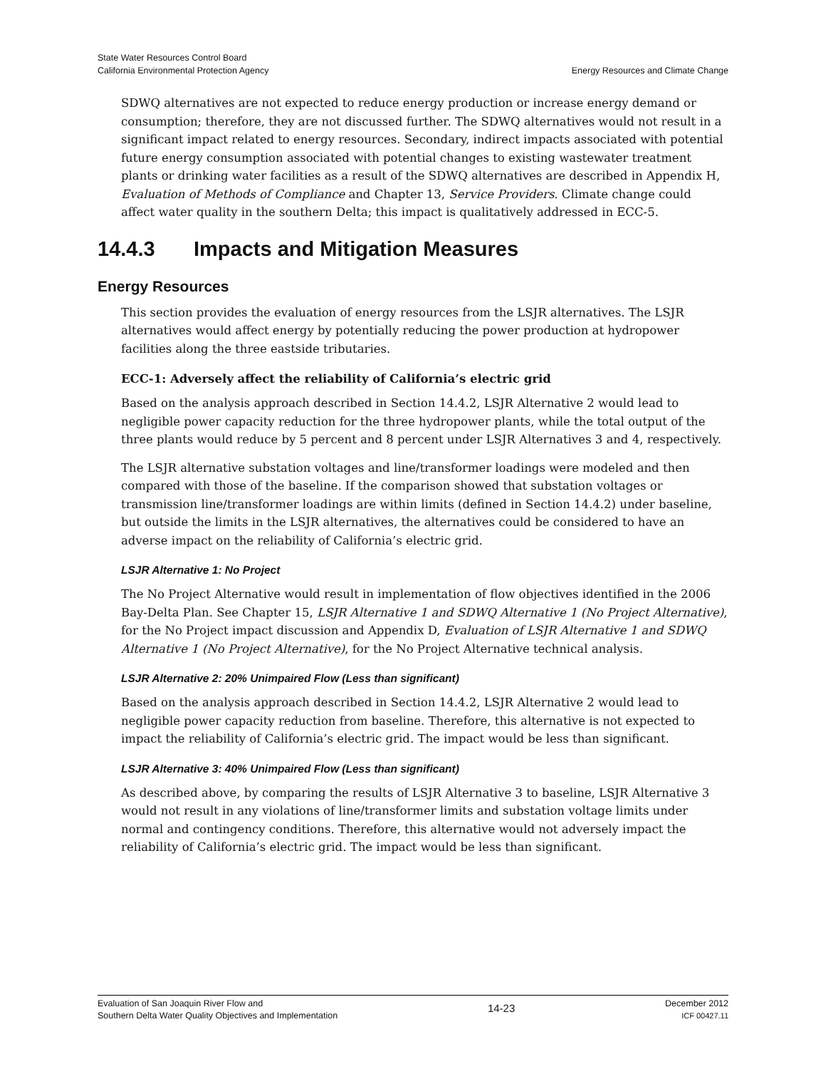State Water Resources Control Board
California Environmental Protection Agency
Energy Resources and Climate Change
SDWQ alternatives are not expected to reduce energy production or increase energy demand or consumption; therefore, they are not discussed further. The SDWQ alternatives would not result in a significant impact related to energy resources. Secondary, indirect impacts associated with potential future energy consumption associated with potential changes to existing wastewater treatment plants or drinking water facilities as a result of the SDWQ alternatives are described in Appendix H, Evaluation of Methods of Compliance and Chapter 13, Service Providers. Climate change could affect water quality in the southern Delta; this impact is qualitatively addressed in ECC-5.
14.4.3 Impacts and Mitigation Measures
Energy Resources
This section provides the evaluation of energy resources from the LSJR alternatives. The LSJR alternatives would affect energy by potentially reducing the power production at hydropower facilities along the three eastside tributaries.
ECC-1: Adversely affect the reliability of California’s electric grid
Based on the analysis approach described in Section 14.4.2, LSJR Alternative 2 would lead to negligible power capacity reduction for the three hydropower plants, while the total output of the three plants would reduce by 5 percent and 8 percent under LSJR Alternatives 3 and 4, respectively.
The LSJR alternative substation voltages and line/transformer loadings were modeled and then compared with those of the baseline. If the comparison showed that substation voltages or transmission line/transformer loadings are within limits (defined in Section 14.4.2) under baseline, but outside the limits in the LSJR alternatives, the alternatives could be considered to have an adverse impact on the reliability of California’s electric grid.
LSJR Alternative 1: No Project
The No Project Alternative would result in implementation of flow objectives identified in the 2006 Bay-Delta Plan. See Chapter 15, LSJR Alternative 1 and SDWQ Alternative 1 (No Project Alternative), for the No Project impact discussion and Appendix D, Evaluation of LSJR Alternative 1 and SDWQ Alternative 1 (No Project Alternative), for the No Project Alternative technical analysis.
LSJR Alternative 2: 20% Unimpaired Flow (Less than significant)
Based on the analysis approach described in Section 14.4.2, LSJR Alternative 2 would lead to negligible power capacity reduction from baseline. Therefore, this alternative is not expected to impact the reliability of California’s electric grid. The impact would be less than significant.
LSJR Alternative 3: 40% Unimpaired Flow (Less than significant)
As described above, by comparing the results of LSJR Alternative 3 to baseline, LSJR Alternative 3 would not result in any violations of line/transformer limits and substation voltage limits under normal and contingency conditions. Therefore, this alternative would not adversely impact the reliability of California’s electric grid. The impact would be less than significant.
Evaluation of San Joaquin River Flow and
Southern Delta Water Quality Objectives and Implementation
14-23
December 2012
ICF 00427.11